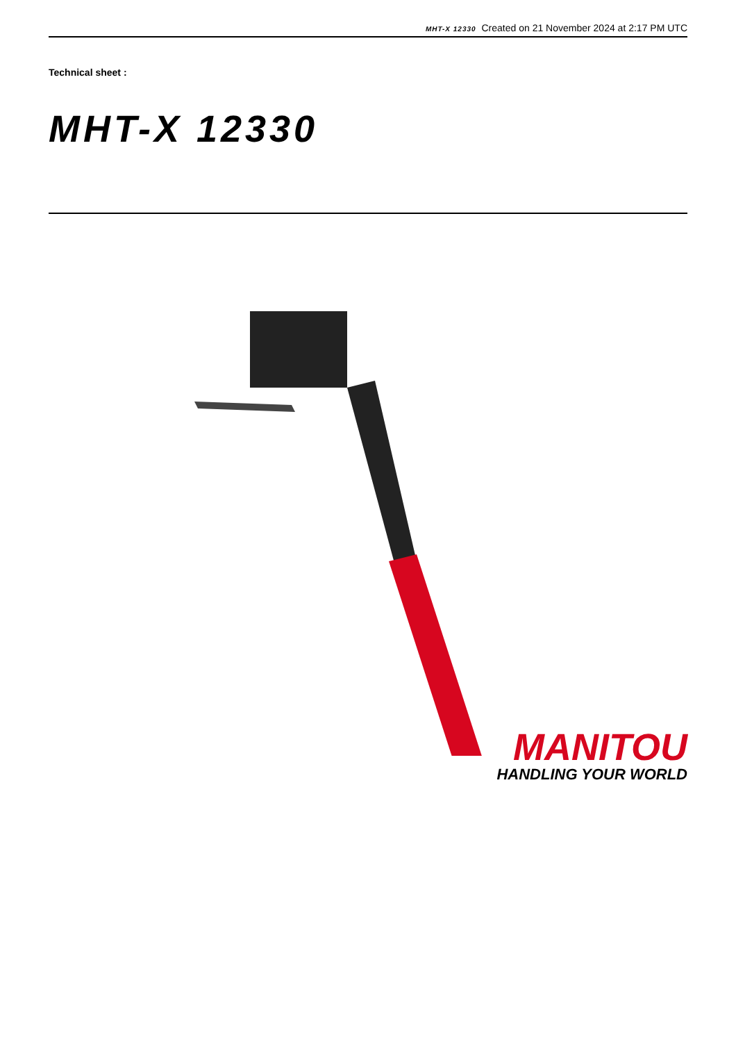MHT-X 12330 Created on 21 November 2024 at 2:17 PM UTC
Technical sheet :
MHT-X 12330
MANITOU
HANDLING YOUR WORLD